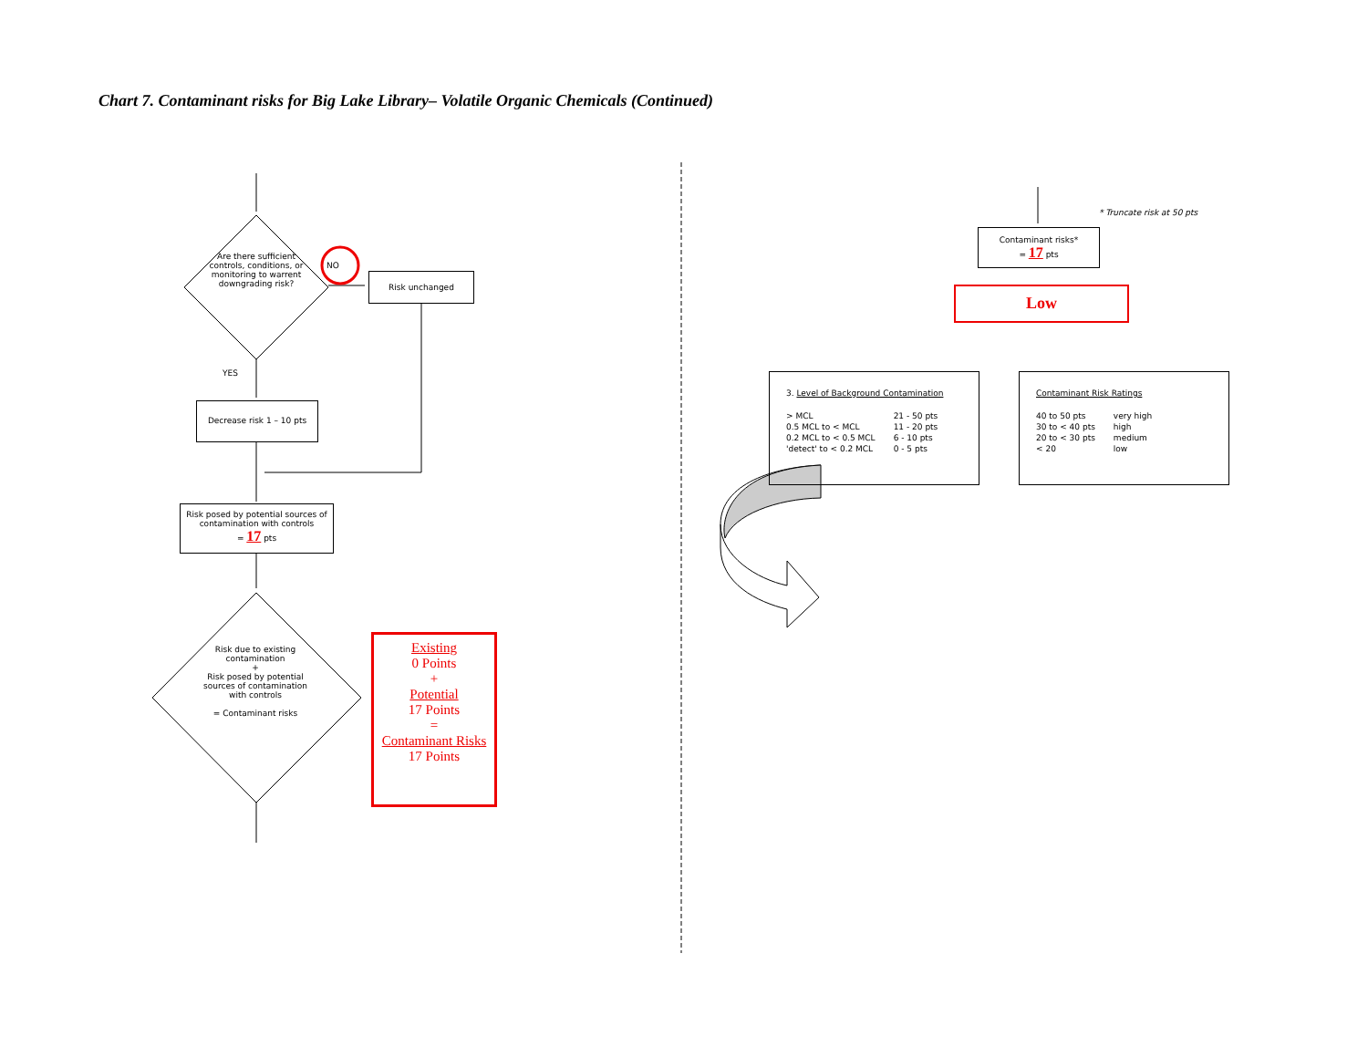Chart 7. Contaminant risks for Big Lake Library– Volatile Organic Chemicals (Continued)
Are there sufficient controls, conditions, or monitoring to warrent downgrading risk?
NO
Risk unchanged
YES
Decrease risk 1 – 10 pts
Risk posed by potential sources of contamination with controls
= 17 pts
Risk due to existing contamination
+
Risk posed by potential sources of contamination with controls
= Contaminant risks
Existing
0 Points
+
Potential
17 Points
=
Contaminant Risks
17 Points
* Truncate risk at 50 pts
Contaminant risks*
= 17 pts
Low
3. Level of Background Contamination
| > MCL | 21 - 50 pts |
| 0.5 MCL to < MCL | 11 - 20 pts |
| 0.2 MCL to < 0.5 MCL | 6 - 10 pts |
| 'detect' to < 0.2 MCL | 0 - 5 pts |
Contaminant Risk Ratings
| 40 to 50 pts | very high |
| 30 to < 40 pts | high |
| 20 to < 30 pts | medium |
| < 20 | low |